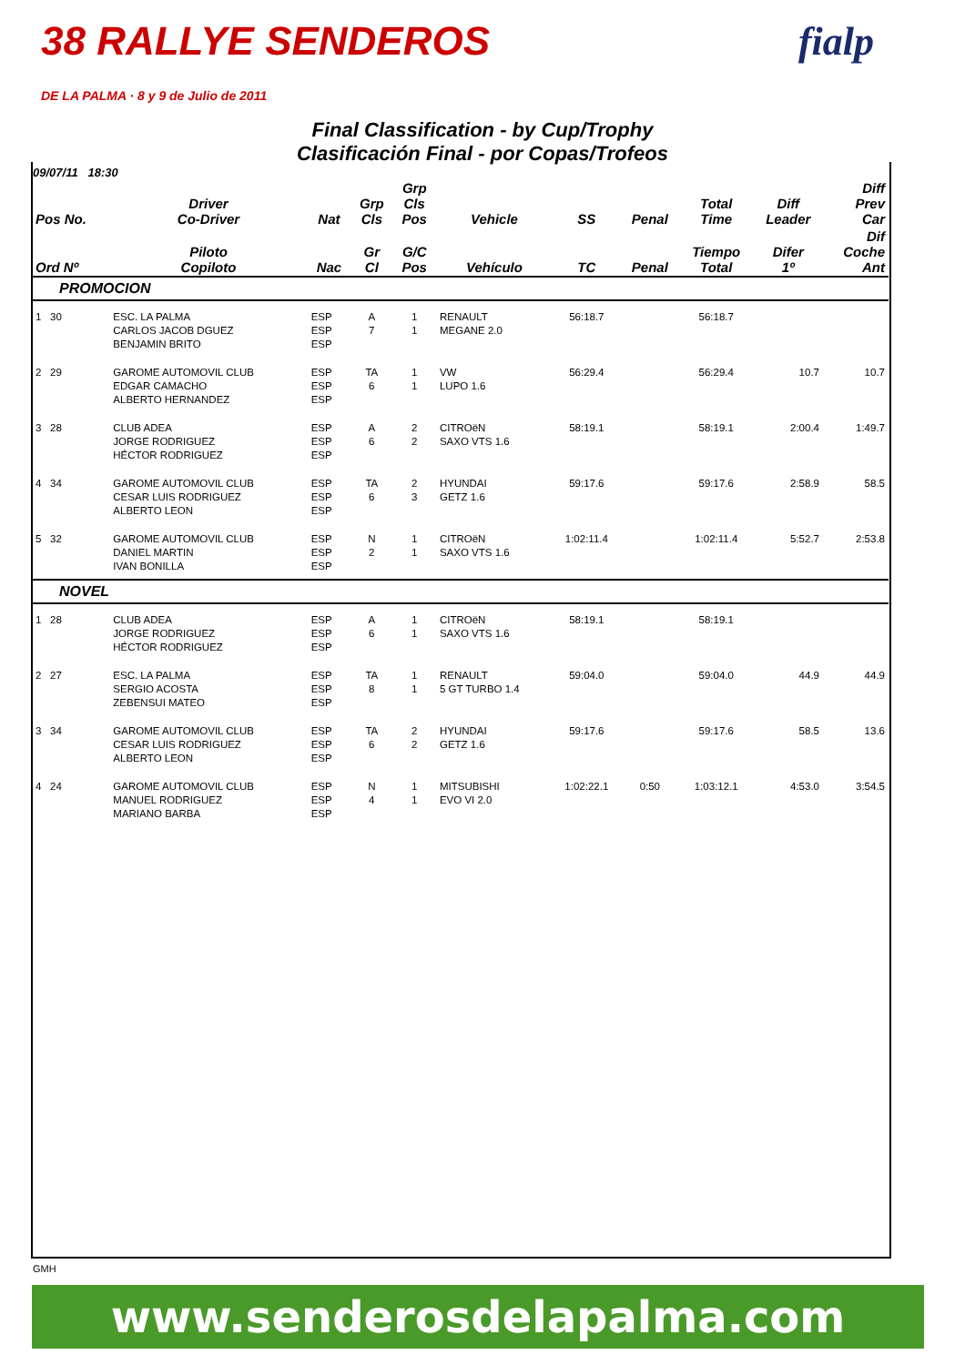38 RALLYE SENDEROS
DE LA PALMA · 8 y 9 de Julio de 2011
fialp
Final Classification - by Cup/Trophy
Clasificación Final - por Copas/Trofeos
09/07/11 18:30
| Pos No. | Driver Co-Driver | Nat | Grp Cls | Grp Cls Pos | Vehicle | SS | Penal | Total Time | Diff Leader | Diff Prev Car |
| --- | --- | --- | --- | --- | --- | --- | --- | --- | --- | --- |
| Ord Nº | Piloto Copiloto | Nac | Gr Cl | G/C Pos | Vehículo | TC | Penal | Tiempo Total | Difer 1º | Dif Coche Ant |
| PROMOCION | | | | | | | | | | |
| 1 30 | ESC. LA PALMA CARLOS JACOB DGUEZ BENJAMIN BRITO | ESP ESP ESP | A 7 | 1 1 | RENAULT MEGANE 2.0 | 56:18.7 | | 56:18.7 | | |
| 2 29 | GAROME AUTOMOVIL CLUB EDGAR CAMACHO ALBERTO HERNANDEZ | ESP ESP ESP | TA 6 | 1 1 | VW LUPO 1.6 | 56:29.4 | | 56:29.4 | 10.7 | 10.7 |
| 3 28 | CLUB ADEA JORGE RODRIGUEZ HÉCTOR RODRIGUEZ | ESP ESP ESP | A 6 | 2 2 | CITROëN SAXO VTS 1.6 | 58:19.1 | | 58:19.1 | 2:00.4 | 1:49.7 |
| 4 34 | GAROME AUTOMOVIL CLUB CESAR LUIS RODRIGUEZ ALBERTO LEON | ESP ESP ESP | TA 6 | 2 3 | HYUNDAI GETZ 1.6 | 59:17.6 | | 59:17.6 | 2:58.9 | 58.5 |
| 5 32 | GAROME AUTOMOVIL CLUB DANIEL MARTIN IVAN BONILLA | ESP ESP ESP | N 2 | 1 1 | CITROëN SAXO VTS 1.6 | 1:02:11.4 | | 1:02:11.4 | 5:52.7 | 2:53.8 |
| NOVEL | | | | | | | | | | |
| 1 28 | CLUB ADEA JORGE RODRIGUEZ HÉCTOR RODRIGUEZ | ESP ESP ESP | A 6 | 1 1 | CITROëN SAXO VTS 1.6 | 58:19.1 | | 58:19.1 | | |
| 2 27 | ESC. LA PALMA SERGIO ACOSTA ZEBENSUI MATEO | ESP ESP ESP | TA 8 | 1 1 | RENAULT 5 GT TURBO 1.4 | 59:04.0 | | 59:04.0 | 44.9 | 44.9 |
| 3 34 | GAROME AUTOMOVIL CLUB CESAR LUIS RODRIGUEZ ALBERTO LEON | ESP ESP ESP | TA 6 | 2 2 | HYUNDAI GETZ 1.6 | 59:17.6 | | 59:17.6 | 58.5 | 13.6 |
| 4 24 | GAROME AUTOMOVIL CLUB MANUEL RODRIGUEZ MARIANO BARBA | ESP ESP ESP | N 4 | 1 1 | MITSUBISHI EVO VI 2.0 | 1:02:22.1 | 0:50 | 1:03:12.1 | 4:53.0 | 3:54.5 |
GMH
www.senderosdelapalma.com